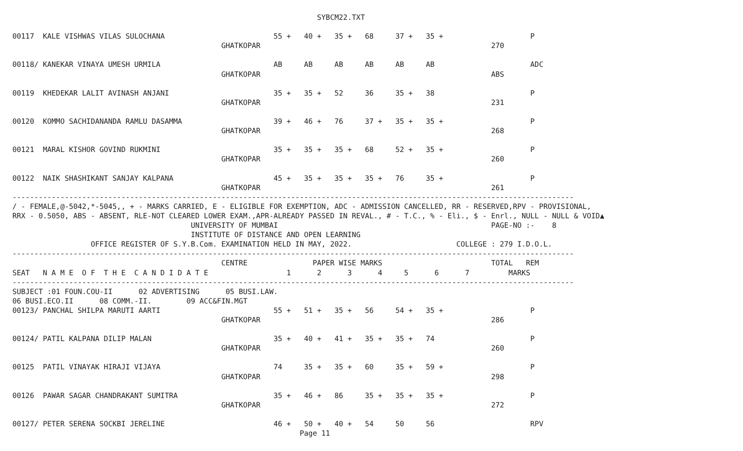SYBCM22.TXT

00117  KALE VISHWAS VILAS SULOCHANA                         55 +   40 +   35 +   68     37 +   35 +                    P
                                                GHATKOPAR                                                     270

00118/ KANEKAR VINAYA UMESH URMILA                          AB     AB     AB     AB     AB     AB                      ADC
                                                GHATKOPAR                                                     ABS

00119  KHEDEKAR LALIT AVINASH ANJANI                        35 +   35 +   52     36     35 +   38                      P
                                                GHATKOPAR                                                     231

00120  KOMMO SACHIDANANDA RAMLU DASAMMA                     39 +   46 +   76     37 +   35 +   35 +                    P
                                                GHATKOPAR                                                     268

00121  MARAL KISHOR GOVIND RUKMINI                          35 +   35 +   35 +   68     52 +   35 +                    P
                                                GHATKOPAR                                                     260

00122  NAIK SHASHIKANT SANJAY KALPANA                       45 +   35 +   35 +   35 +   76     35 +                    P
                                                GHATKOPAR                                                     261
---------------------------------------------------------------------------------------------------------------------------------
/ - FEMALE,@-5042,*-5045,, + - MARKS CARRIED, E - ELIGIBLE FOR EXEMPTION, ADC - ADMISSION CANCELLED, RR - RESERVED,RPV - PROVISIONAL,
RRX - 0.5050, ABS - ABSENT, RLE-NOT CLEARED LOWER EXAM.,APR-ALREADY PASSED IN REVAL., # - T.C., % - Eli., $ - Enrl., NULL - NULL & VOID▲
                                         UNIVERSITY OF MUMBAI                                                 PAGE-NO :-    8
                                         INSTITUTE OF DISTANCE AND OPEN LEARNING
                  OFFICE REGISTER OF S.Y.B.Com. EXAMINATION HELD IN MAY, 2022.                        COLLEGE : 279 I.D.O.L.
---------------------------------------------------------------------------------------------------------------------------------
                                                CENTRE               PAPER WISE MARKS                         TOTAL   REM
SEAT   N A M E  O F  T H E  C A N D I D A T E                  1      2      3      4     5      6      7         MARKS
---------------------------------------------------------------------------------------------------------------------------------
SUBJECT :01 FOUN.COU-II      02 ADVERTISING      05 BUSI.LAW.
06 BUSI.ECO.II      08 COMM.-II.        09 ACC&FIN.MGT
00123/ PANCHAL SHILPA MARUTI AARTI                          55 +   51 +   35 +   56     54 +   35 +                    P
                                                GHATKOPAR                                                     286

00124/ PATIL KALPANA DILIP MALAN                            35 +   40 +   41 +   35 +   35 +   74                      P
                                                GHATKOPAR                                                     260

00125  PATIL VINAYAK HIRAJI VIJAYA                          74     35 +   35 +   60     35 +   59 +                    P
                                                GHATKOPAR                                                     298

00126  PAWAR SAGAR CHANDRAKANT SUMITRA                      35 +   46 +   86     35 +   35 +   35 +                    P
                                                GHATKOPAR                                                     272

00127/ PETER SERENA SOCKBI JERELINE                         46 +   50 +   40 +   54     50     56                      RPV
                                                                  Page 11